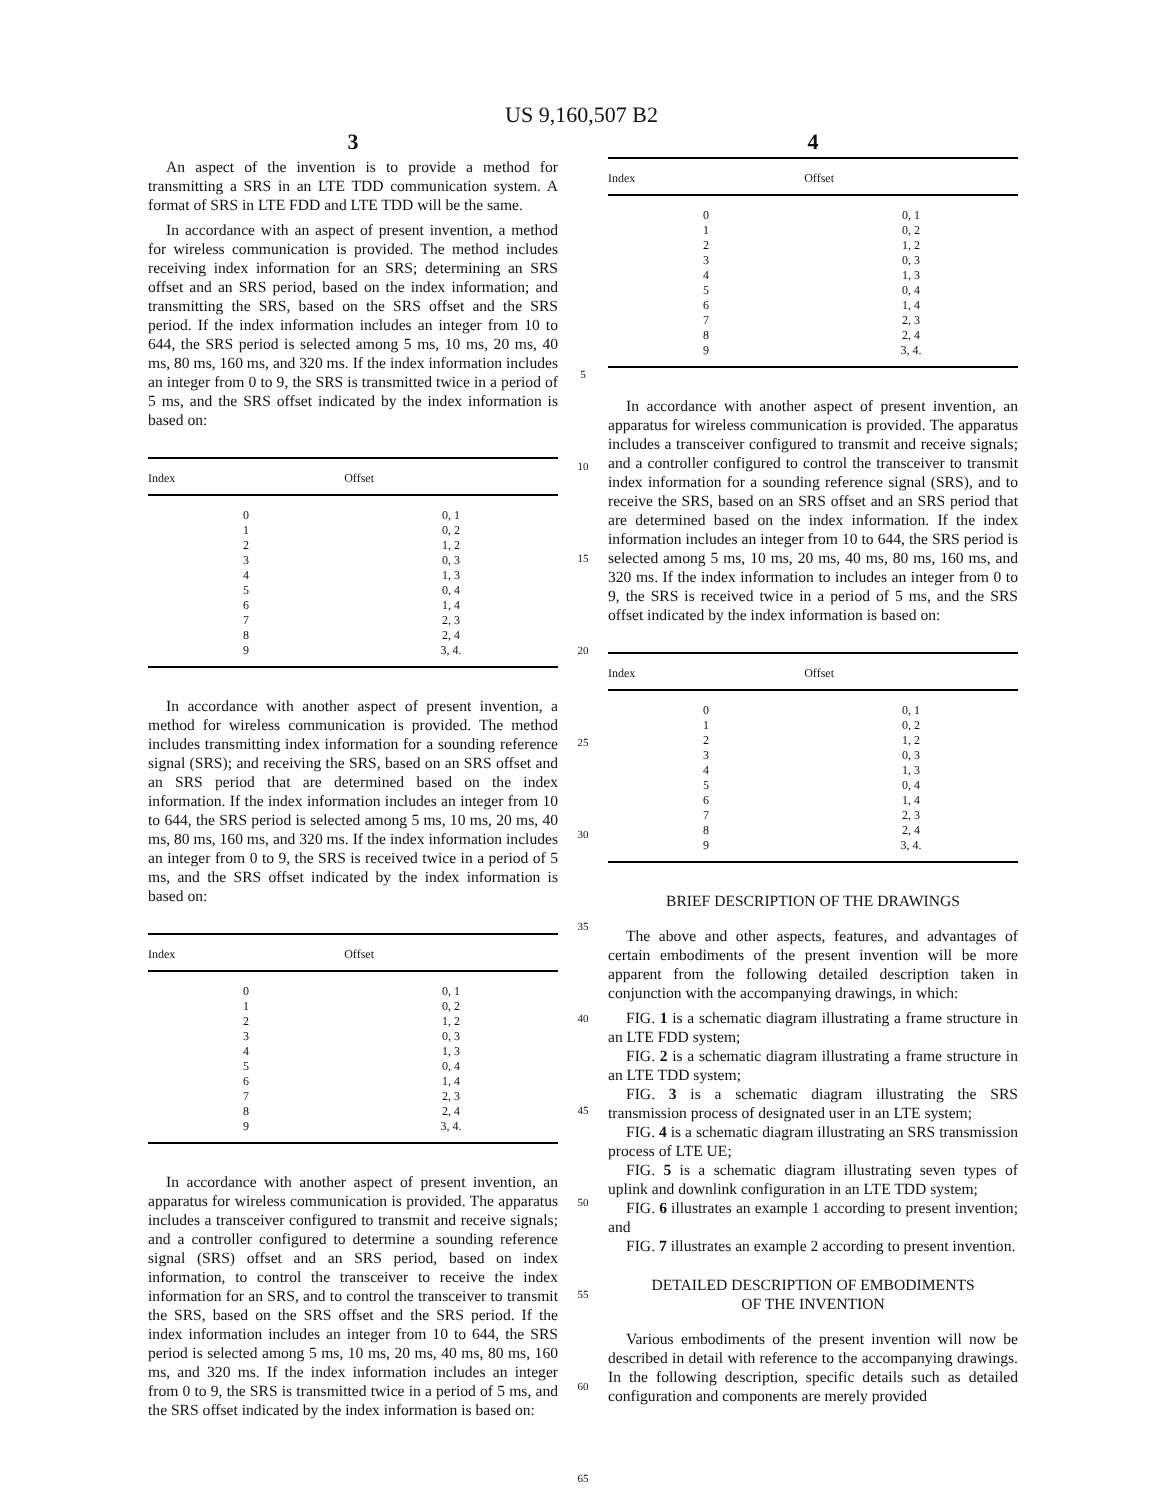US 9,160,507 B2
3
An aspect of the invention is to provide a method for transmitting a SRS in an LTE TDD communication system. A format of SRS in LTE FDD and LTE TDD will be the same.
In accordance with an aspect of present invention, a method for wireless communication is provided. The method includes receiving index information for an SRS; determining an SRS offset and an SRS period, based on the index information; and transmitting the SRS, based on the SRS offset and the SRS period. If the index information includes an integer from 10 to 644, the SRS period is selected among 5 ms, 10 ms, 20 ms, 40 ms, 80 ms, 160 ms, and 320 ms. If the index information includes an integer from 0 to 9, the SRS is transmitted twice in a period of 5 ms, and the SRS offset indicated by the index information is based on:
| Index | Offset |
| --- | --- |
| 0 | 0, 1 |
| 1 | 0, 2 |
| 2 | 1, 2 |
| 3 | 0, 3 |
| 4 | 1, 3 |
| 5 | 0, 4 |
| 6 | 1, 4 |
| 7 | 2, 3 |
| 8 | 2, 4 |
| 9 | 3, 4. |
In accordance with another aspect of present invention, a method for wireless communication is provided. The method includes transmitting index information for a sounding reference signal (SRS); and receiving the SRS, based on an SRS offset and an SRS period that are determined based on the index information. If the index information includes an integer from 10 to 644, the SRS period is selected among 5 ms, 10 ms, 20 ms, 40 ms, 80 ms, 160 ms, and 320 ms. If the index information includes an integer from 0 to 9, the SRS is received twice in a period of 5 ms, and the SRS offset indicated by the index information is based on:
| Index | Offset |
| --- | --- |
| 0 | 0, 1 |
| 1 | 0, 2 |
| 2 | 1, 2 |
| 3 | 0, 3 |
| 4 | 1, 3 |
| 5 | 0, 4 |
| 6 | 1, 4 |
| 7 | 2, 3 |
| 8 | 2, 4 |
| 9 | 3, 4. |
In accordance with another aspect of present invention, an apparatus for wireless communication is provided. The apparatus includes a transceiver configured to transmit and receive signals; and a controller configured to determine a sounding reference signal (SRS) offset and an SRS period, based on index information, to control the transceiver to receive the index information for an SRS, and to control the transceiver to transmit the SRS, based on the SRS offset and the SRS period. If the index information includes an integer from 10 to 644, the SRS period is selected among 5 ms, 10 ms, 20 ms, 40 ms, 80 ms, 160 ms, and 320 ms. If the index information includes an integer from 0 to 9, the SRS is transmitted twice in a period of 5 ms, and the SRS offset indicated by the index information is based on:
5
10
15
20
25
30
35
40
45
50
55
60
65
4
| Index | Offset |
| --- | --- |
| 0 | 0, 1 |
| 1 | 0, 2 |
| 2 | 1, 2 |
| 3 | 0, 3 |
| 4 | 1, 3 |
| 5 | 0, 4 |
| 6 | 1, 4 |
| 7 | 2, 3 |
| 8 | 2, 4 |
| 9 | 3, 4. |
In accordance with another aspect of present invention, an apparatus for wireless communication is provided. The apparatus includes a transceiver configured to transmit and receive signals; and a controller configured to control the transceiver to transmit index information for a sounding reference signal (SRS), and to receive the SRS, based on an SRS offset and an SRS period that are determined based on the index information. If the index information includes an integer from 10 to 644, the SRS period is selected among 5 ms, 10 ms, 20 ms, 40 ms, 80 ms, 160 ms, and 320 ms. If the index information to includes an integer from 0 to 9, the SRS is received twice in a period of 5 ms, and the SRS offset indicated by the index information is based on:
| Index | Offset |
| --- | --- |
| 0 | 0, 1 |
| 1 | 0, 2 |
| 2 | 1, 2 |
| 3 | 0, 3 |
| 4 | 1, 3 |
| 5 | 0, 4 |
| 6 | 1, 4 |
| 7 | 2, 3 |
| 8 | 2, 4 |
| 9 | 3, 4. |
BRIEF DESCRIPTION OF THE DRAWINGS
The above and other aspects, features, and advantages of certain embodiments of the present invention will be more apparent from the following detailed description taken in conjunction with the accompanying drawings, in which:
FIG. 1 is a schematic diagram illustrating a frame structure in an LTE FDD system;
FIG. 2 is a schematic diagram illustrating a frame structure in an LTE TDD system;
FIG. 3 is a schematic diagram illustrating the SRS transmission process of designated user in an LTE system;
FIG. 4 is a schematic diagram illustrating an SRS transmission process of LTE UE;
FIG. 5 is a schematic diagram illustrating seven types of uplink and downlink configuration in an LTE TDD system;
FIG. 6 illustrates an example 1 according to present invention; and
FIG. 7 illustrates an example 2 according to present invention.
DETAILED DESCRIPTION OF EMBODIMENTS
OF THE INVENTION
Various embodiments of the present invention will now be described in detail with reference to the accompanying drawings. In the following description, specific details such as detailed configuration and components are merely provided